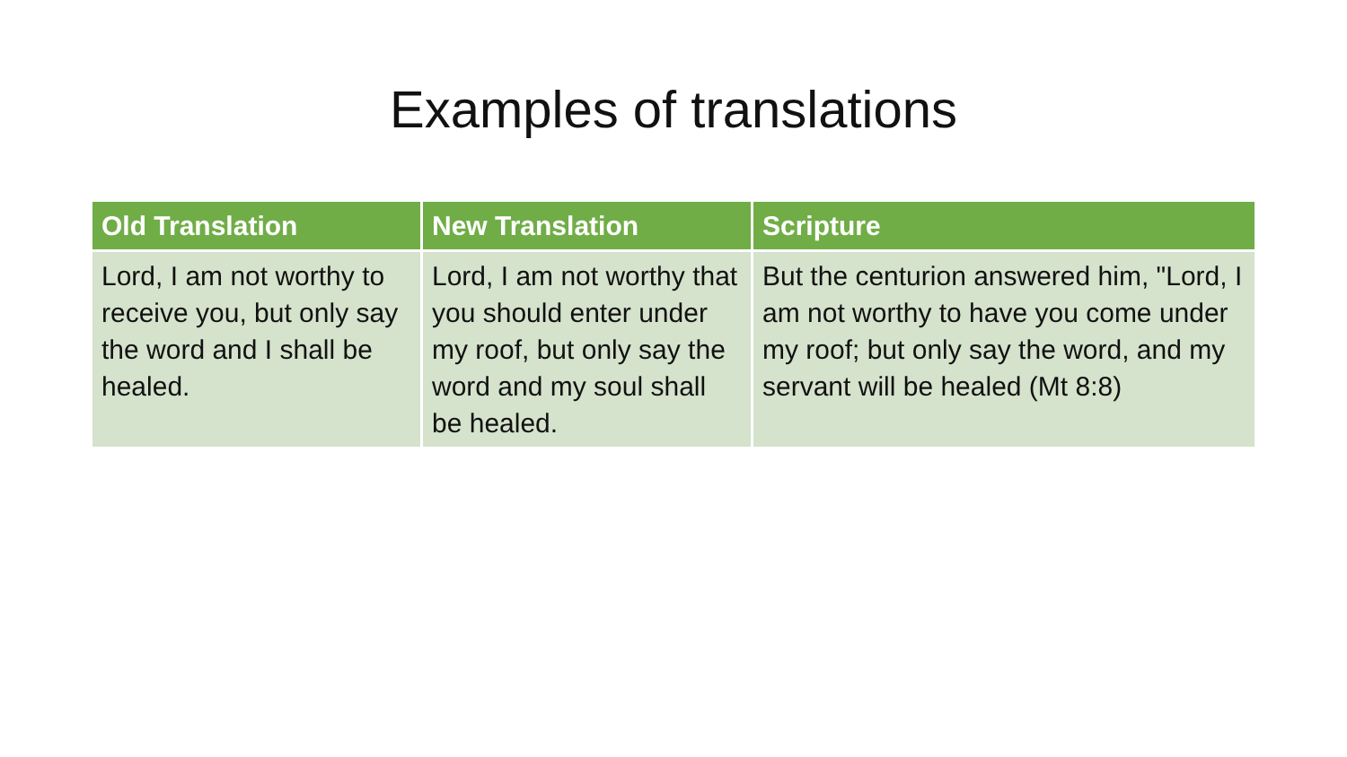Examples of translations
| Old Translation | New Translation | Scripture |
| --- | --- | --- |
| Lord, I am not worthy to receive you, but only say the word and I shall be healed. | Lord, I am not worthy that you should enter under my roof, but only say the word and my soul shall be healed. | But the centurion answered him, "Lord, I am not worthy to have you come under my roof; but only say the word, and my servant will be healed (Mt 8:8) |